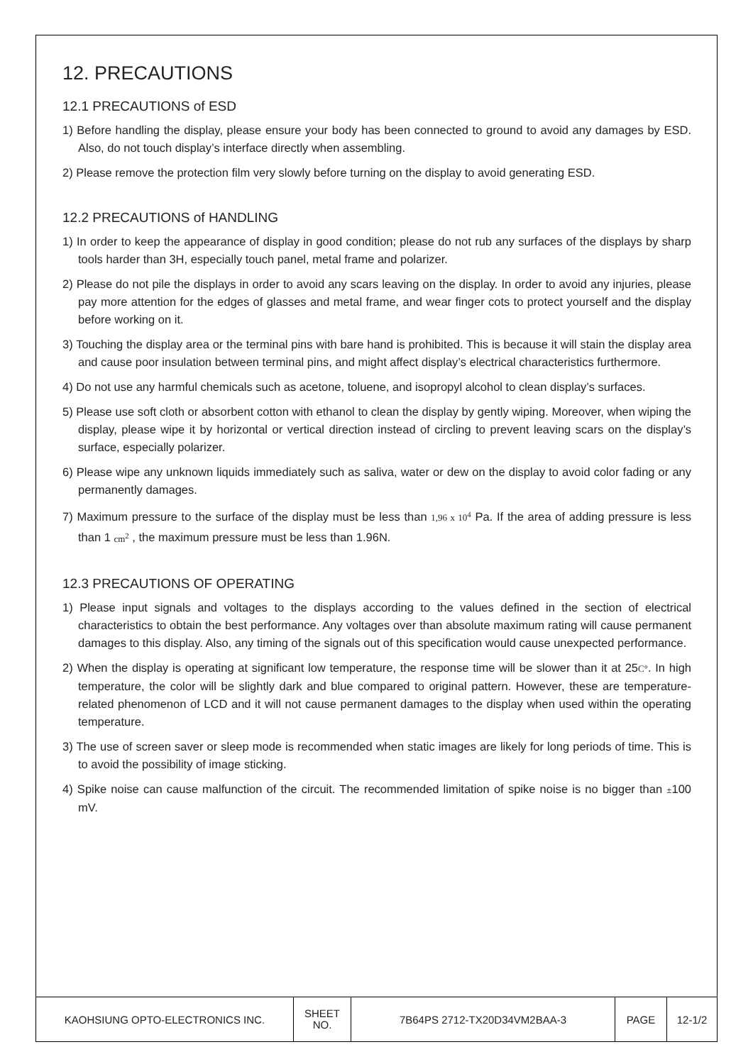12. PRECAUTIONS
12.1 PRECAUTIONS of ESD
1) Before handling the display, please ensure your body has been connected to ground to avoid any damages by ESD. Also, do not touch display’s interface directly when assembling.
2) Please remove the protection film very slowly before turning on the display to avoid generating ESD.
12.2 PRECAUTIONS of HANDLING
1) In order to keep the appearance of display in good condition; please do not rub any surfaces of the displays by sharp tools harder than 3H, especially touch panel, metal frame and polarizer.
2) Please do not pile the displays in order to avoid any scars leaving on the display. In order to avoid any injuries, please pay more attention for the edges of glasses and metal frame, and wear finger cots to protect yourself and the display before working on it.
3) Touching the display area or the terminal pins with bare hand is prohibited. This is because it will stain the display area and cause poor insulation between terminal pins, and might affect display’s electrical characteristics furthermore.
4) Do not use any harmful chemicals such as acetone, toluene, and isopropyl alcohol to clean display’s surfaces.
5) Please use soft cloth or absorbent cotton with ethanol to clean the display by gently wiping. Moreover, when wiping the display, please wipe it by horizontal or vertical direction instead of circling to prevent leaving scars on the display’s surface, especially polarizer.
6) Please wipe any unknown liquids immediately such as saliva, water or dew on the display to avoid color fading or any permanently damages.
7) Maximum pressure to the surface of the display must be less than 1,96 x 10<sup>4</sup> Pa. If the area of adding pressure is less than 1 cm<sup>2</sup> , the maximum pressure must be less than 1.96N.
12.3 PRECAUTIONS OF OPERATING
1) Please input signals and voltages to the displays according to the values defined in the section of electrical characteristics to obtain the best performance. Any voltages over than absolute maximum rating will cause permanent damages to this display. Also, any timing of the signals out of this specification would cause unexpected performance.
2) When the display is operating at significant low temperature, the response time will be slower than it at 25C°. In high temperature, the color will be slightly dark and blue compared to original pattern. However, these are temperature-related phenomenon of LCD and it will not cause permanent damages to the display when used within the operating temperature.
3) The use of screen saver or sleep mode is recommended when static images are likely for long periods of time. This is to avoid the possibility of image sticking.
4) Spike noise can cause malfunction of the circuit. The recommended limitation of spike noise is no bigger than ±100 mV.
| KAOHSIUNG OPTO-ELECTRONICS INC. | SHEET NO. | 7B64PS 2712-TX20D34VM2BAA-3 | PAGE | 12-1/2 |